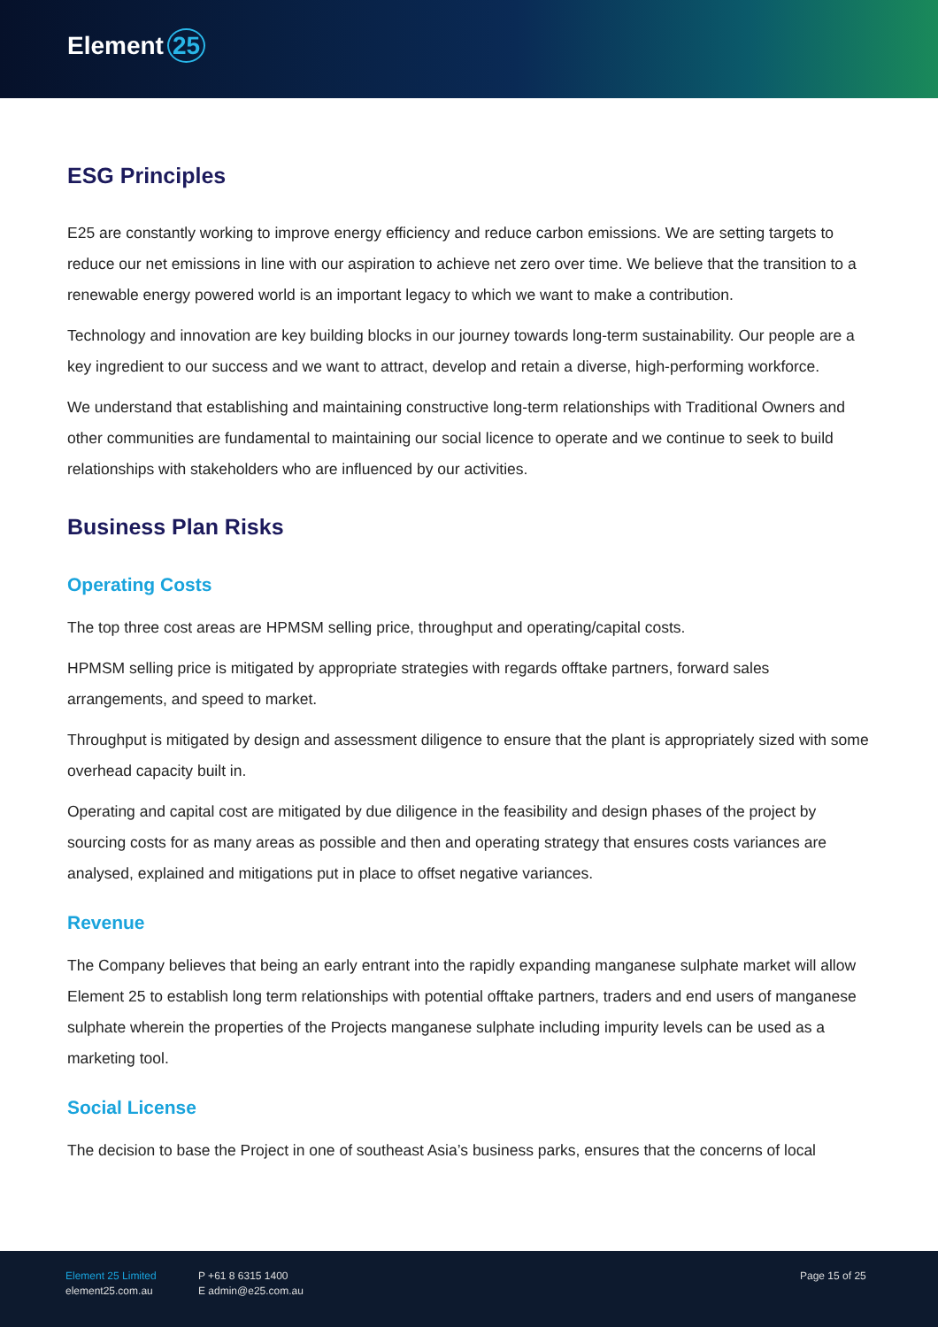Element 25
ESG Principles
E25 are constantly working to improve energy efficiency and reduce carbon emissions. We are setting targets to reduce our net emissions in line with our aspiration to achieve net zero over time. We believe that the transition to a renewable energy powered world is an important legacy to which we want to make a contribution.
Technology and innovation are key building blocks in our journey towards long-term sustainability. Our people are a key ingredient to our success and we want to attract, develop and retain a diverse, high-performing workforce.
We understand that establishing and maintaining constructive long-term relationships with Traditional Owners and other communities are fundamental to maintaining our social licence to operate and we continue to seek to build relationships with stakeholders who are influenced by our activities.
Business Plan Risks
Operating Costs
The top three cost areas are HPMSM selling price, throughput and operating/capital costs.
HPMSM selling price is mitigated by appropriate strategies with regards offtake partners, forward sales arrangements, and speed to market.
Throughput is mitigated by design and assessment diligence to ensure that the plant is appropriately sized with some overhead capacity built in.
Operating and capital cost are mitigated by due diligence in the feasibility and design phases of the project by sourcing costs for as many areas as possible and then and operating strategy that ensures costs variances are analysed, explained and mitigations put in place to offset negative variances.
Revenue
The Company believes that being an early entrant into the rapidly expanding manganese sulphate market will allow Element 25 to establish long term relationships with potential offtake partners, traders and end users of manganese sulphate wherein the properties of the Projects manganese sulphate including impurity levels can be used as a marketing tool.
Social License
The decision to base the Project in one of southeast Asia’s business parks, ensures that the concerns of local
Element 25 Limited
element25.com.au
P +61 8 6315 1400
E admin@e25.com.au
Page 15 of 25